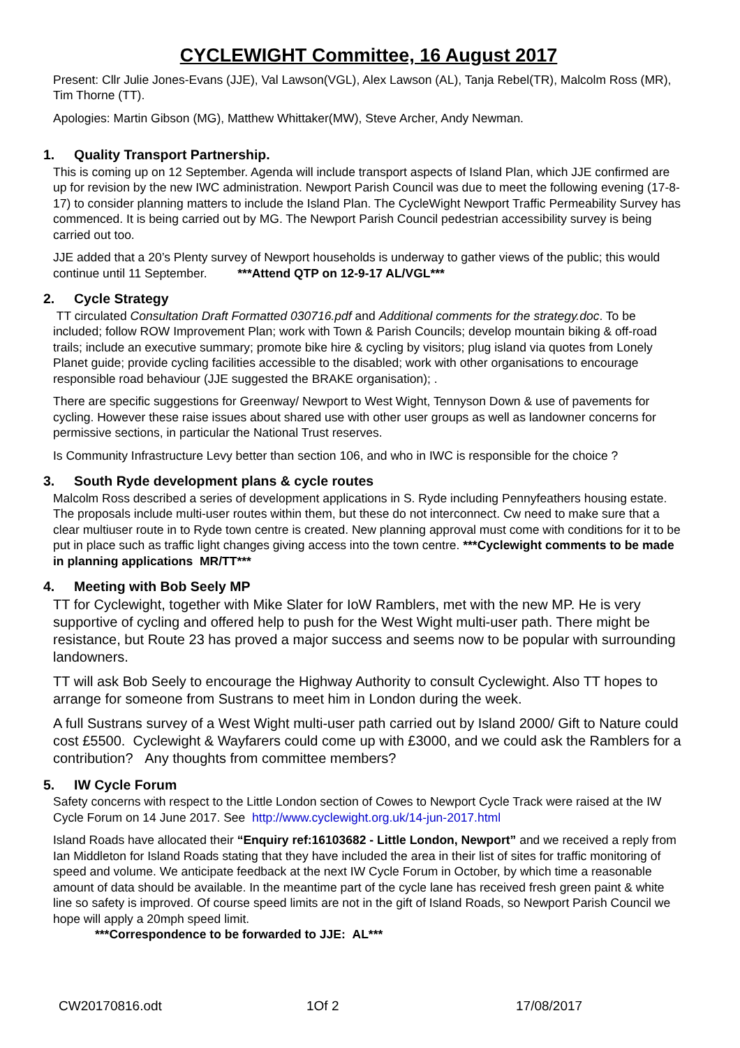CYCLEWIGHT Committee, 16 August 2017
Present: Cllr Julie Jones-Evans (JJE), Val Lawson(VGL), Alex Lawson (AL), Tanja Rebel(TR), Malcolm Ross (MR), Tim Thorne (TT).
Apologies: Martin Gibson (MG), Matthew Whittaker(MW), Steve Archer, Andy Newman.
1. Quality Transport Partnership.
This is coming up on 12 September. Agenda will include transport aspects of Island Plan, which JJE confirmed are up for revision by the new IWC administration. Newport Parish Council was due to meet the following evening (17-8-17) to consider planning matters to include the Island Plan. The CycleWight Newport Traffic Permeability Survey has commenced. It is being carried out by MG. The Newport Parish Council pedestrian accessibility survey is being carried out too.
JJE added that a 20’s Plenty survey of Newport households is underway to gather views of the public; this would continue until 11 September. ***Attend QTP on 12-9-17 AL/VGL***
2. Cycle Strategy
TT circulated Consultation Draft Formatted 030716.pdf and Additional comments for the strategy.doc. To be included; follow ROW Improvement Plan; work with Town & Parish Councils; develop mountain biking & off-road trails; include an executive summary; promote bike hire & cycling by visitors; plug island via quotes from Lonely Planet guide; provide cycling facilities accessible to the disabled; work with other organisations to encourage responsible road behaviour (JJE suggested the BRAKE organisation); .
There are specific suggestions for Greenway/ Newport to West Wight, Tennyson Down & use of pavements for cycling. However these raise issues about shared use with other user groups as well as landowner concerns for permissive sections, in particular the National Trust reserves.
Is Community Infrastructure Levy better than section 106, and who in IWC is responsible for the choice ?
3. South Ryde development plans & cycle routes
Malcolm Ross described a series of development applications in S. Ryde including Pennyfeathers housing estate. The proposals include multi-user routes within them, but these do not interconnect. Cw need to make sure that a clear multiuser route in to Ryde town centre is created. New planning approval must come with conditions for it to be put in place such as traffic light changes giving access into the town centre. ***Cyclewight comments to be made in planning applications MR/TT***
4. Meeting with Bob Seely MP
TT for Cyclewight, together with Mike Slater for IoW Ramblers, met with the new MP. He is very supportive of cycling and offered help to push for the West Wight multi-user path. There might be resistance, but Route 23 has proved a major success and seems now to be popular with surrounding landowners.
TT will ask Bob Seely to encourage the Highway Authority to consult Cyclewight. Also TT hopes to arrange for someone from Sustrans to meet him in London during the week.
A full Sustrans survey of a West Wight multi-user path carried out by Island 2000/ Gift to Nature could cost £5500. Cyclewight & Wayfarers could come up with £3000, and we could ask the Ramblers for a contribution? Any thoughts from committee members?
5. IW Cycle Forum
Safety concerns with respect to the Little London section of Cowes to Newport Cycle Track were raised at the IW Cycle Forum on 14 June 2017. See http://www.cyclewight.org.uk/14-jun-2017.html
Island Roads have allocated their “Enquiry ref:16103682 - Little London, Newport” and we received a reply from Ian Middleton for Island Roads stating that they have included the area in their list of sites for traffic monitoring of speed and volume. We anticipate feedback at the next IW Cycle Forum in October, by which time a reasonable amount of data should be available. In the meantime part of the cycle lane has received fresh green paint & white line so safety is improved. Of course speed limits are not in the gift of Island Roads, so Newport Parish Council we hope will apply a 20mph speed limit.
***Correspondence to be forwarded to JJE: AL***
CW20170816.odt 1Of 2 17/08/2017